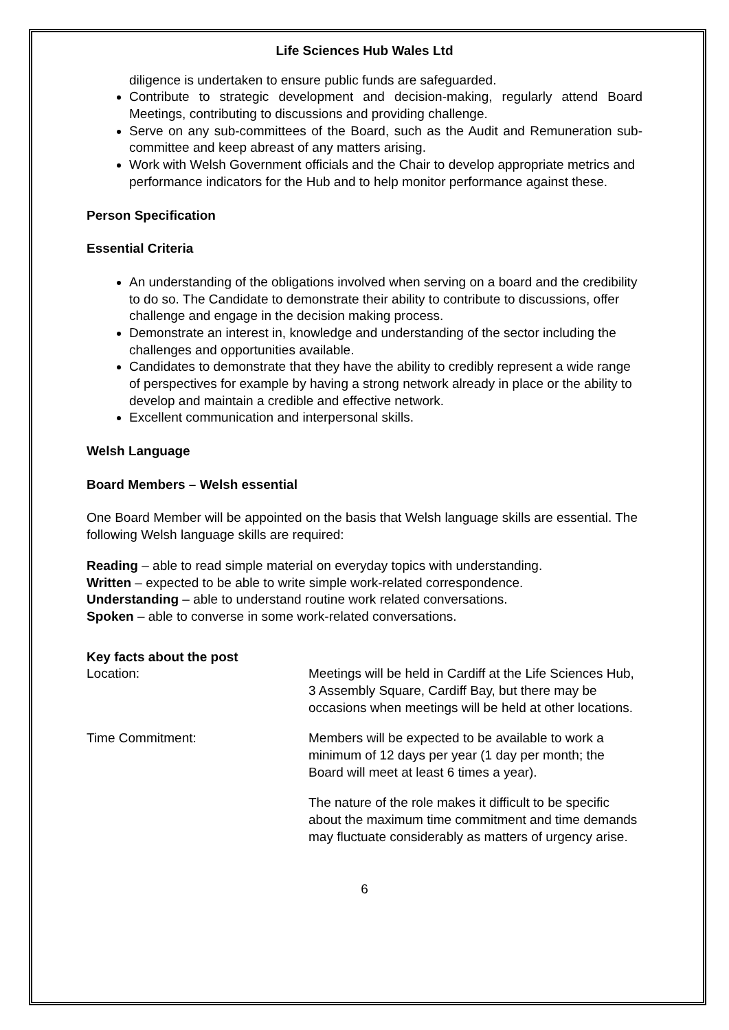Life Sciences Hub Wales Ltd
diligence is undertaken to ensure public funds are safeguarded.
Contribute to strategic development and decision-making, regularly attend Board Meetings, contributing to discussions and providing challenge.
Serve on any sub-committees of the Board, such as the Audit and Remuneration sub-committee and keep abreast of any matters arising.
Work with Welsh Government officials and the Chair to develop appropriate metrics and performance indicators for the Hub and to help monitor performance against these.
Person Specification
Essential Criteria
An understanding of the obligations involved when serving on a board and the credibility to do so. The Candidate to demonstrate their ability to contribute to discussions, offer challenge and engage in the decision making process.
Demonstrate an interest in, knowledge and understanding of the sector including the challenges and opportunities available.
Candidates to demonstrate that they have the ability to credibly represent a wide range of perspectives for example by having a strong network already in place or the ability to develop and maintain a credible and effective network.
Excellent communication and interpersonal skills.
Welsh Language
Board Members – Welsh essential
One Board Member will be appointed on the basis that Welsh language skills are essential. The following Welsh language skills are required:
Reading – able to read simple material on everyday topics with understanding.
Written – expected to be able to write simple work-related correspondence.
Understanding – able to understand routine work related conversations.
Spoken – able to converse in some work-related conversations.
Key facts about the post
Location: Meetings will be held in Cardiff at the Life Sciences Hub, 3 Assembly Square, Cardiff Bay, but there may be occasions when meetings will be held at other locations.
Time Commitment: Members will be expected to be available to work a minimum of 12 days per year (1 day per month; the Board will meet at least 6 times a year).
The nature of the role makes it difficult to be specific about the maximum time commitment and time demands may fluctuate considerably as matters of urgency arise.
6